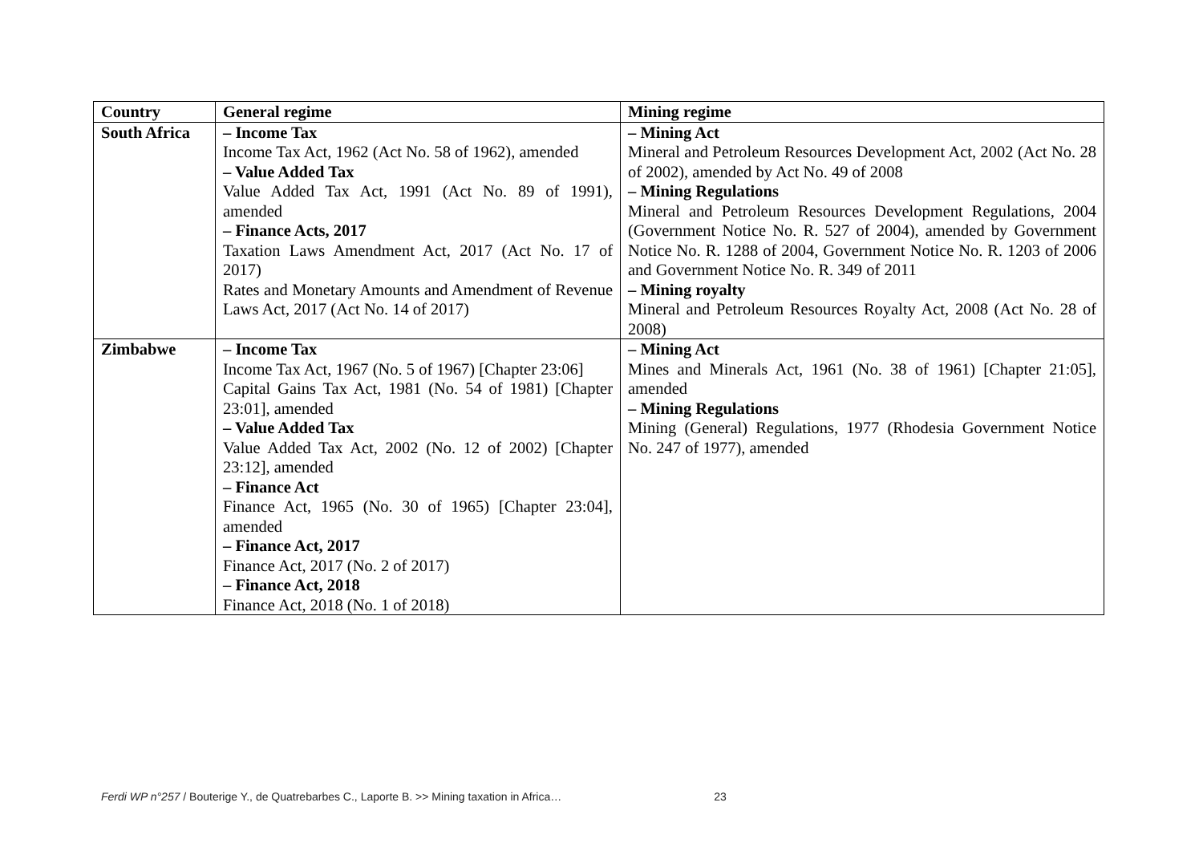| Country | General regime | Mining regime |
| --- | --- | --- |
| South Africa | – Income Tax Income Tax Act, 1962 (Act No. 58 of 1962), amended – Value Added Tax Value Added Tax Act, 1991 (Act No. 89 of 1991), amended – Finance Acts, 2017 Taxation Laws Amendment Act, 2017 (Act No. 17 of 2017) Rates and Monetary Amounts and Amendment of Revenue Laws Act, 2017 (Act No. 14 of 2017) | – Mining Act Mineral and Petroleum Resources Development Act, 2002 (Act No. 28 of 2002), amended by Act No. 49 of 2008 – Mining Regulations Mineral and Petroleum Resources Development Regulations, 2004 (Government Notice No. R. 527 of 2004), amended by Government Notice No. R. 1288 of 2004, Government Notice No. R. 1203 of 2006 and Government Notice No. R. 349 of 2011 – Mining royalty Mineral and Petroleum Resources Royalty Act, 2008 (Act No. 28 of 2008) |
| Zimbabwe | – Income Tax Income Tax Act, 1967 (No. 5 of 1967) [Chapter 23:06] Capital Gains Tax Act, 1981 (No. 54 of 1981) [Chapter 23:01], amended – Value Added Tax Value Added Tax Act, 2002 (No. 12 of 2002) [Chapter 23:12], amended – Finance Act Finance Act, 1965 (No. 30 of 1965) [Chapter 23:04], amended – Finance Act, 2017 Finance Act, 2017 (No. 2 of 2017) – Finance Act, 2018 Finance Act, 2018 (No. 1 of 2018) | – Mining Act Mines and Minerals Act, 1961 (No. 38 of 1961) [Chapter 21:05], amended – Mining Regulations Mining (General) Regulations, 1977 (Rhodesia Government Notice No. 247 of 1977), amended |
Ferdi WP n°257 / Bouterige Y., de Quatrebarbes C., Laporte B. >> Mining taxation in Africa… 23